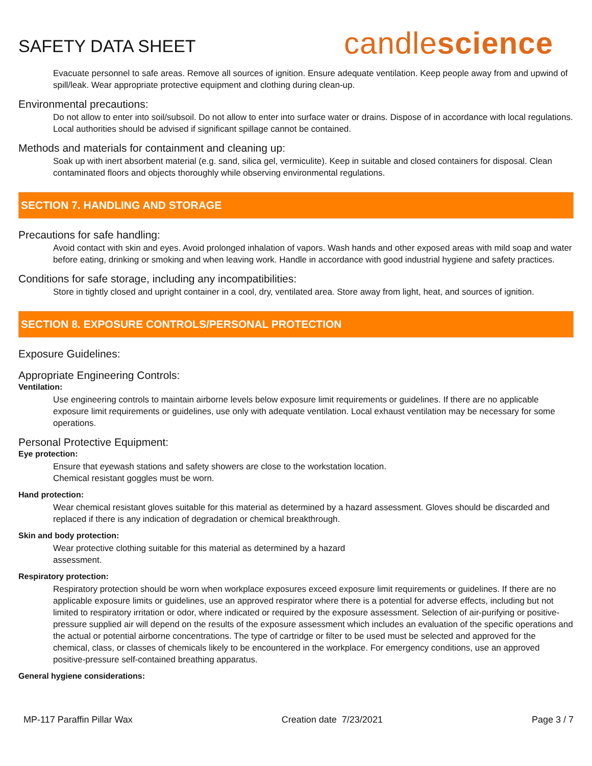SAFETY DATA SHEET
candlescience
Evacuate personnel to safe areas. Remove all sources of ignition. Ensure adequate ventilation. Keep people away from and upwind of spill/leak. Wear appropriate protective equipment and clothing during clean-up.
Environmental precautions:
Do not allow to enter into soil/subsoil. Do not allow to enter into surface water or drains. Dispose of in accordance with local regulations. Local authorities should be advised if significant spillage cannot be contained.
Methods and materials for containment and cleaning up:
Soak up with inert absorbent material (e.g. sand, silica gel, vermiculite). Keep in suitable and closed containers for disposal. Clean contaminated floors and objects thoroughly while observing environmental regulations.
SECTION 7. HANDLING AND STORAGE
Precautions for safe handling:
Avoid contact with skin and eyes. Avoid prolonged inhalation of vapors. Wash hands and other exposed areas with mild soap and water before eating, drinking or smoking and when leaving work. Handle in accordance with good industrial hygiene and safety practices.
Conditions for safe storage, including any incompatibilities:
Store in tightly closed and upright container in a cool, dry, ventilated area. Store away from light, heat, and sources of ignition.
SECTION 8. EXPOSURE CONTROLS/PERSONAL PROTECTION
Exposure Guidelines:
Appropriate Engineering Controls:
Ventilation:
Use engineering controls to maintain airborne levels below exposure limit requirements or guidelines. If there are no applicable exposure limit requirements or guidelines, use only with adequate ventilation. Local exhaust ventilation may be necessary for some operations.
Personal Protective Equipment:
Eye protection:
Ensure that eyewash stations and safety showers are close to the workstation location.
Chemical resistant goggles must be worn.
Hand protection:
Wear chemical resistant gloves suitable for this material as determined by a hazard assessment. Gloves should be discarded and replaced if there is any indication of degradation or chemical breakthrough.
Skin and body protection:
Wear protective clothing suitable for this material as determined by a hazard
assessment.
Respiratory protection:
Respiratory protection should be worn when workplace exposures exceed exposure limit requirements or guidelines. If there are no applicable exposure limits or guidelines, use an approved respirator where there is a potential for adverse effects, including but not limited to respiratory irritation or odor, where indicated or required by the exposure assessment. Selection of air-purifying or positive-pressure supplied air will depend on the results of the exposure assessment which includes an evaluation of the specific operations and the actual or potential airborne concentrations. The type of cartridge or filter to be used must be selected and approved for the chemical, class, or classes of chemicals likely to be encountered in the workplace. For emergency conditions, use an approved positive-pressure self-contained breathing apparatus.
General hygiene considerations:
MP-117 Paraffin Pillar Wax Creation date 7/23/2021 Page 3 / 7